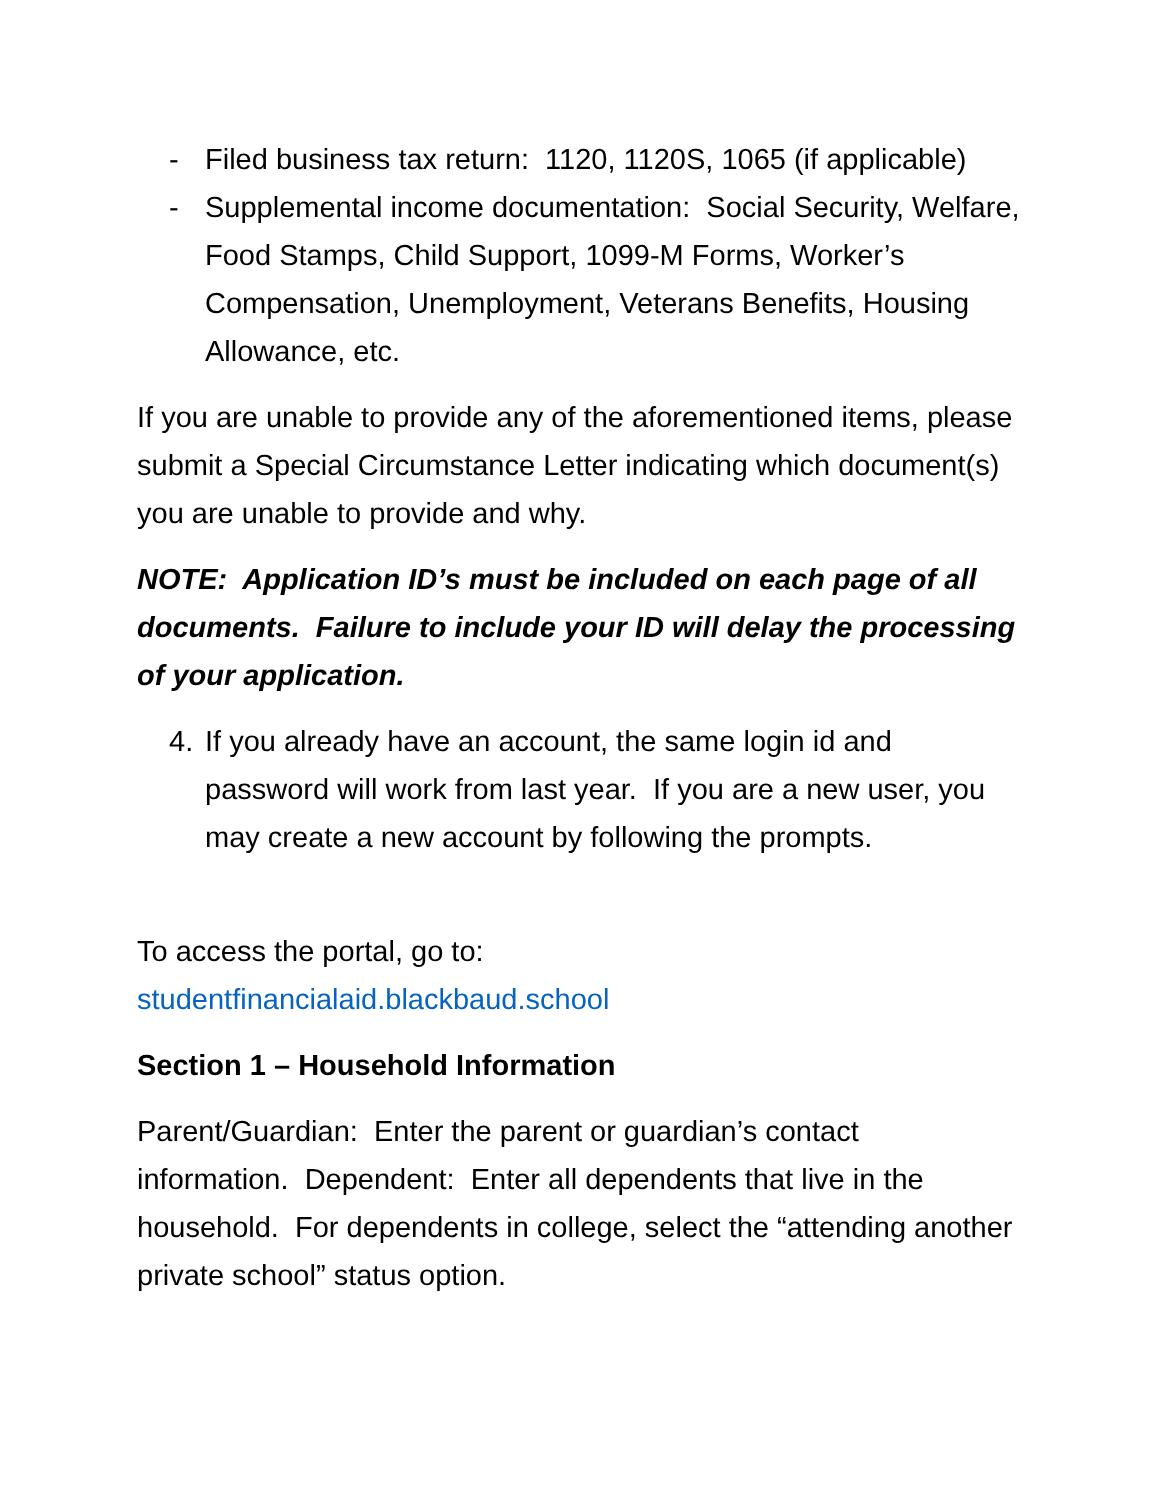- Filed business tax return: 1120, 1120S, 1065 (if applicable)
- Supplemental income documentation: Social Security, Welfare, Food Stamps, Child Support, 1099-M Forms, Worker’s Compensation, Unemployment, Veterans Benefits, Housing Allowance, etc.
If you are unable to provide any of the aforementioned items, please submit a Special Circumstance Letter indicating which document(s) you are unable to provide and why.
NOTE: Application ID’s must be included on each page of all documents. Failure to include your ID will delay the processing of your application.
4. If you already have an account, the same login id and password will work from last year. If you are a new user, you may create a new account by following the prompts.
To access the portal, go to:
studentfinancialaid.blackbaud.school
Section 1 – Household Information
Parent/Guardian: Enter the parent or guardian’s contact information. Dependent: Enter all dependents that live in the household. For dependents in college, select the “attending another private school” status option.